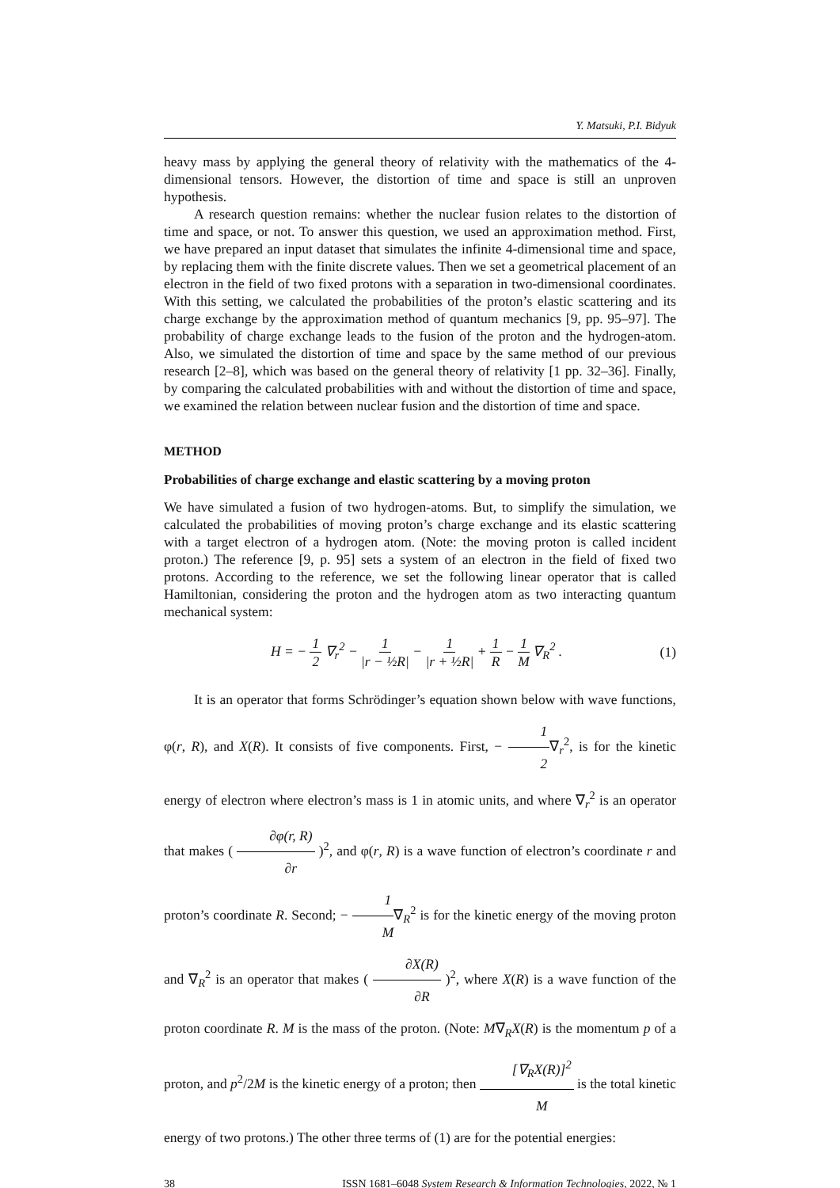Y. Matsuki, P.I. Bidyuk
heavy mass by applying the general theory of relativity with the mathematics of the 4-dimensional tensors. However, the distortion of time and space is still an unproven hypothesis.
A research question remains: whether the nuclear fusion relates to the distortion of time and space, or not. To answer this question, we used an approximation method. First, we have prepared an input dataset that simulates the infinite 4-dimensional time and space, by replacing them with the finite discrete values. Then we set a geometrical placement of an electron in the field of two fixed protons with a separation in two-dimensional coordinates. With this setting, we calculated the probabilities of the proton’s elastic scattering and its charge exchange by the approximation method of quantum mechanics [9, pp. 95–97]. The probability of charge exchange leads to the fusion of the proton and the hydrogen-atom. Also, we simulated the distortion of time and space by the same method of our previous research [2–8], which was based on the general theory of relativity [1 pp. 32–36]. Finally, by comparing the calculated probabilities with and without the distortion of time and space, we examined the relation between nuclear fusion and the distortion of time and space.
METHOD
Probabilities of charge exchange and elastic scattering by a moving proton
We have simulated a fusion of two hydrogen-atoms. But, to simplify the simulation, we calculated the probabilities of moving proton’s charge exchange and its elastic scattering with a target electron of a hydrogen atom. (Note: the moving proton is called incident proton.) The reference [9, p. 95] sets a system of an electron in the field of fixed two protons. According to the reference, we set the following linear operator that is called Hamiltonian, considering the proton and the hydrogen atom as two interacting quantum mechanical system:
H = − 1 2 ∇<sub>r</sub><sup>2</sup> − 1 |r − ½R| − 1 |r + ½R| + 1 R − 1 M ∇<sub>R</sub><sup>2</sup> .
(1)
It is an operator that forms Schrödinger’s equation shown below with wave functions, φ(r, R), and X(R). It consists of five components. First, − 1 2∇<sub>r</sub><sup>2</sup>, is for the kinetic energy of electron where electron’s mass is 1 in atomic units, and where ∇<sub>r</sub><sup>2</sup> is an operator that makes ( ∂φ(r, R) ∂r )<sup>2</sup>, and φ(r, R) is a wave function of electron’s coordinate r and proton’s coordinate R. Second; − 1 M∇<sub>R</sub><sup>2</sup> is for the kinetic energy of the moving proton and ∇<sub>R</sub><sup>2</sup> is an operator that makes ( ∂X(R) ∂R )<sup>2</sup>, where X(R) is a wave function of the proton coordinate R. M is the mass of the proton. (Note: M∇<sub>R</sub>X(R) is the momentum p of a proton, and p<sup>2</sup>/2M is the kinetic energy of a proton; then [∇<sub>R</sub>X(R)]<sup>2</sup> M is the total kinetic energy of two protons.) The other three terms of (1) are for the potential energies:
38 ISSN 1681–6048 System Research & Information Technologies, 2022, № 1